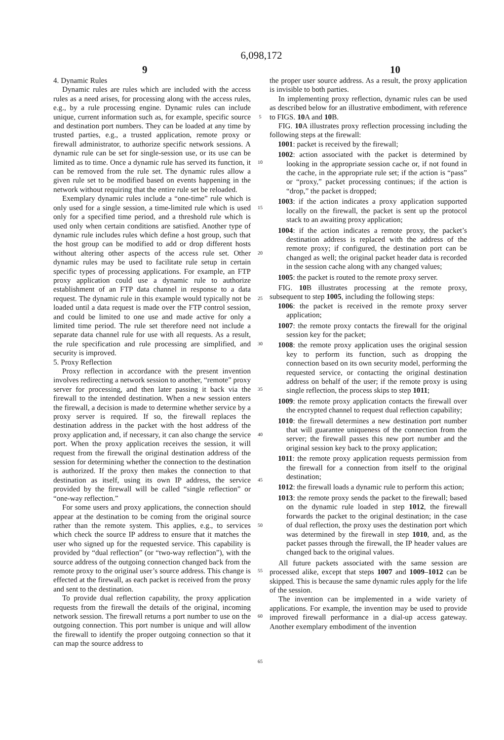6,098,172
9 10
4. Dynamic Rules
Dynamic rules are rules which are included with the access rules as a need arises, for processing along with the access rules, e.g., by a rule processing engine. Dynamic rules can include unique, current information such as, for example, specific source and destination port numbers. They can be loaded at any time by trusted parties, e.g., a trusted application, remote proxy or firewall administrator, to authorize specific network sessions. A dynamic rule can be set for single-session use, or its use can be limited as to time. Once a dynamic rule has served its function, it can be removed from the rule set. The dynamic rules allow a given rule set to be modified based on events happening in the network without requiring that the entire rule set be reloaded.
Exemplary dynamic rules include a “one-time” rule which is only used for a single session, a time-limited rule which is used only for a specified time period, and a threshold rule which is used only when certain conditions are satisfied. Another type of dynamic rule includes rules which define a host group, such that the host group can be modified to add or drop different hosts without altering other aspects of the access rule set. Other dynamic rules may be used to facilitate rule setup in certain specific types of processing applications. For example, an FTP proxy application could use a dynamic rule to authorize establishment of an FTP data channel in response to a data request. The dynamic rule in this example would typically not be loaded until a data request is made over the FTP control session, and could be limited to one use and made active for only a limited time period. The rule set therefore need not include a separate data channel rule for use with all requests. As a result, the rule specification and rule processing are simplified, and security is improved.
5. Proxy Reflection
Proxy reflection in accordance with the present invention involves redirecting a network session to another, “remote” proxy server for processing, and then later passing it back via the firewall to the intended destination. When a new session enters the firewall, a decision is made to determine whether service by a proxy server is required. If so, the firewall replaces the destination address in the packet with the host address of the proxy application and, if necessary, it can also change the service port. When the proxy application receives the session, it will request from the firewall the original destination address of the session for determining whether the connection to the destination is authorized. If the proxy then makes the connection to that destination as itself, using its own IP address, the service provided by the firewall will be called “single reflection” or “one-way reflection.”
For some users and proxy applications, the connection should appear at the destination to be coming from the original source rather than the remote system. This applies, e.g., to services which check the source IP address to ensure that it matches the user who signed up for the requested service. This capability is provided by “dual reflection” (or “two-way reflection”), with the source address of the outgoing connection changed back from the remote proxy to the original user’s source address. This change is effected at the firewall, as each packet is received from the proxy and sent to the destination.
To provide dual reflection capability, the proxy application requests from the firewall the details of the original, incoming network session. The firewall returns a port number to use on the outgoing connection. This port number is unique and will allow the firewall to identify the proper outgoing connection so that it can map the source address to
5
10
15
20
25
30
35
40
45
50
55
60
65
the proper user source address. As a result, the proxy application is invisible to both parties.
In implementing proxy reflection, dynamic rules can be used as described below for an illustrative embodiment, with reference to FIGS. 10 A and 10 B.
FIG. 10 A illustrates proxy reflection processing including the following steps at the firewall:
1001: packet is received by the firewall;
1002: action associated with the packet is determined by looking in the appropriate session cache or, if not found in the cache, in the appropriate rule set; if the action is “pass” or “proxy,” packet processing continues; if the action is “drop,” the packet is dropped;
1003: if the action indicates a proxy application supported locally on the firewall, the packet is sent up the protocol stack to an awaiting proxy application;
1004: if the action indicates a remote proxy, the packet’s destination address is replaced with the address of the remote proxy; if configured, the destination port can be changed as well; the original packet header data is recorded in the session cache along with any changed values;
1005: the packet is routed to the remote proxy server.
FIG. 10 B illustrates processing at the remote proxy, subsequent to step 1005, including the following steps:
1006: the packet is received in the remote proxy server application;
1007: the remote proxy contacts the firewall for the original session key for the packet;
1008: the remote proxy application uses the original session key to perform its function, such as dropping the connection based on its own security model, performing the requested service, or contacting the original destination address on behalf of the user; if the remote proxy is using single reflection, the process skips to step 1011;
1009: the remote proxy application contacts the firewall over the encrypted channel to request dual reflection capability;
1010: the firewall determines a new destination port number that will guarantee uniqueness of the connection from the server; the firewall passes this new port number and the original session key back to the proxy application;
1011: the remote proxy application requests permission from the firewall for a connection from itself to the original destination;
1012: the firewall loads a dynamic rule to perform this action;
1013: the remote proxy sends the packet to the firewall; based on the dynamic rule loaded in step 1012, the firewall forwards the packet to the original destination; in the case of dual reflection, the proxy uses the destination port which was determined by the firewall in step 1010, and, as the packet passes through the firewall, the IP header values are changed back to the original values.
All future packets associated with the same session are processed alike, except that steps 1007 and 1009–1012 can be skipped. This is because the same dynamic rules apply for the life of the session.
The invention can be implemented in a wide variety of applications. For example, the invention may be used to provide improved firewall performance in a dial-up access gateway. Another exemplary embodiment of the invention